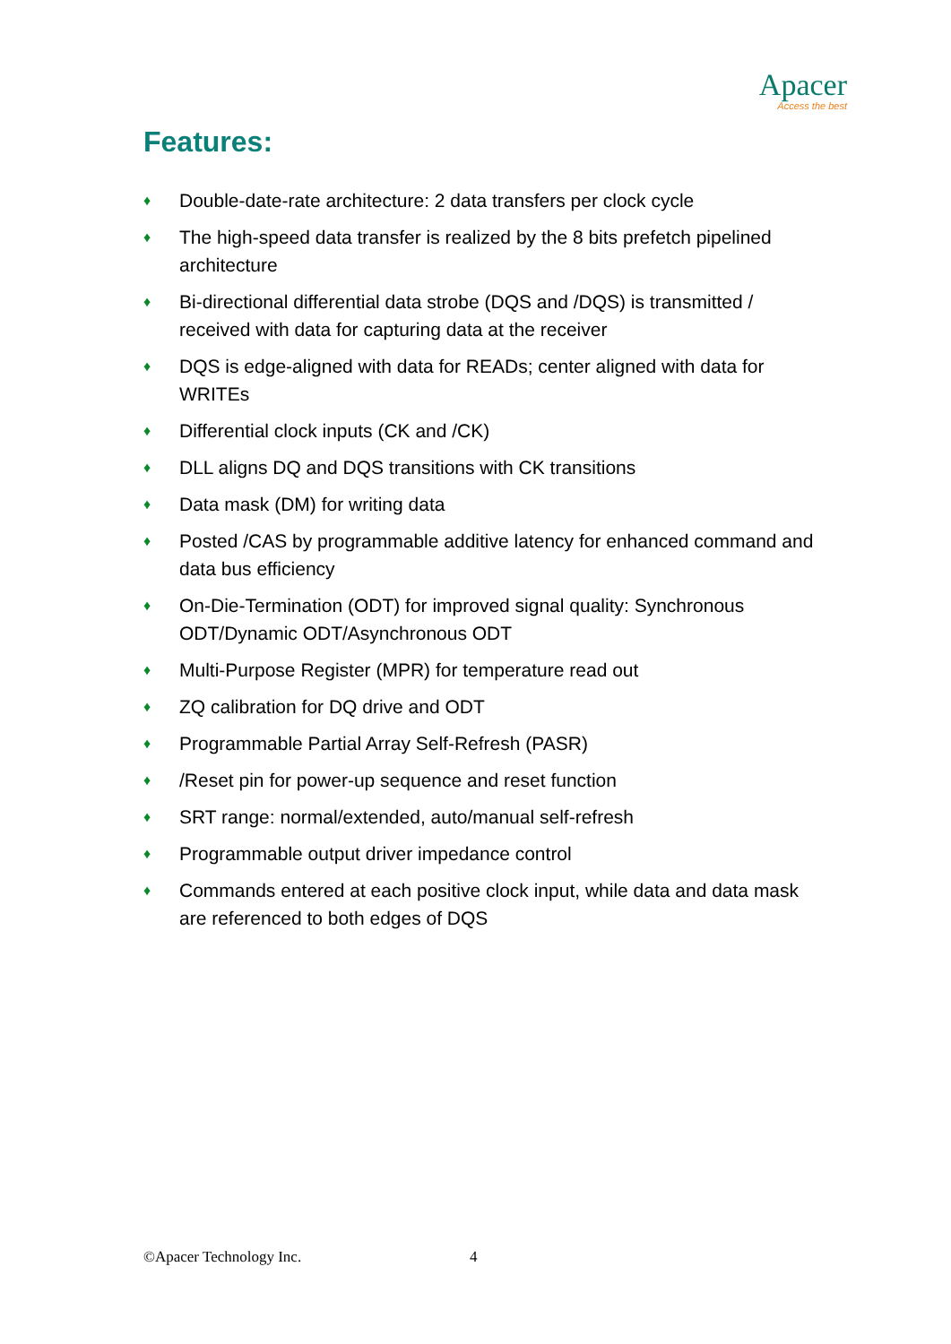Apacer
Access the best
Features:
♦ Double-date-rate architecture: 2 data transfers per clock cycle
♦ The high-speed data transfer is realized by the 8 bits prefetch pipelined architecture
♦ Bi-directional differential data strobe (DQS and /DQS) is transmitted / received with data for capturing data at the receiver
♦ DQS is edge-aligned with data for READs; center aligned with data for WRITEs
♦ Differential clock inputs (CK and /CK)
♦ DLL aligns DQ and DQS transitions with CK transitions
♦ Data mask (DM) for writing data
♦ Posted /CAS by programmable additive latency for enhanced command and data bus efficiency
♦ On-Die-Termination (ODT) for improved signal quality: Synchronous ODT/Dynamic ODT/Asynchronous ODT
♦ Multi-Purpose Register (MPR) for temperature read out
♦ ZQ calibration for DQ drive and ODT
♦ Programmable Partial Array Self-Refresh (PASR)
♦ /Reset pin for power-up sequence and reset function
♦ SRT range: normal/extended, auto/manual self-refresh
♦ Programmable output driver impedance control
♦ Commands entered at each positive clock input, while data and data mask are referenced to both edges of DQS
©Apacer Technology Inc. 4